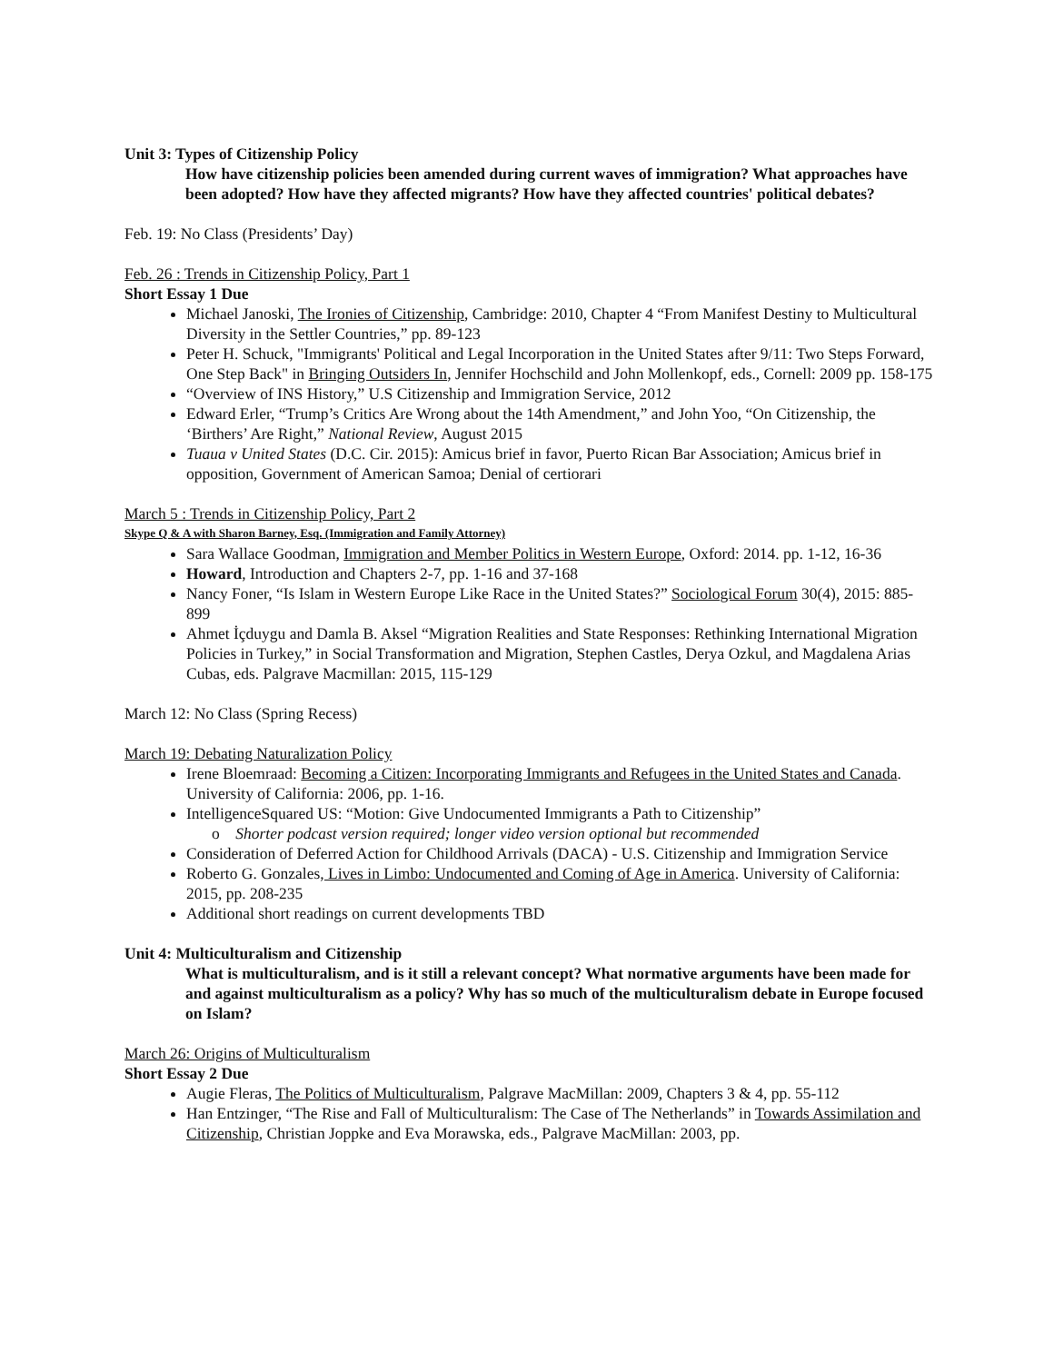Unit 3: Types of Citizenship Policy
How have citizenship policies been amended during current waves of immigration? What approaches have been adopted? How have they affected migrants? How have they affected countries' political debates?
Feb. 19: No Class (Presidents’ Day)
Feb. 26 : Trends in Citizenship Policy, Part 1
Short Essay 1 Due
Michael Janoski, The Ironies of Citizenship, Cambridge: 2010, Chapter 4 “From Manifest Destiny to Multicultural Diversity in the Settler Countries,” pp. 89-123
Peter H. Schuck, "Immigrants' Political and Legal Incorporation in the United States after 9/11: Two Steps Forward, One Step Back" in Bringing Outsiders In, Jennifer Hochschild and John Mollenkopf, eds., Cornell: 2009 pp. 158-175
“Overview of INS History,” U.S Citizenship and Immigration Service, 2012
Edward Erler, “Trump’s Critics Are Wrong about the 14th Amendment,” and John Yoo, “On Citizenship, the ‘Birthers’ Are Right,” National Review, August 2015
Tuaua v United States (D.C. Cir. 2015): Amicus brief in favor, Puerto Rican Bar Association; Amicus brief in opposition, Government of American Samoa; Denial of certiorari
March 5 : Trends in Citizenship Policy, Part 2
Skype Q & A with Sharon Barney, Esq. (Immigration and Family Attorney)
Sara Wallace Goodman, Immigration and Member Politics in Western Europe, Oxford: 2014. pp. 1-12, 16-36
Howard, Introduction and Chapters 2-7, pp. 1-16 and 37-168
Nancy Foner, “Is Islam in Western Europe Like Race in the United States?” Sociological Forum 30(4), 2015: 885-899
Ahmet İçduygu and Damla B. Aksel “Migration Realities and State Responses: Rethinking International Migration Policies in Turkey,” in Social Transformation and Migration, Stephen Castles, Derya Ozkul, and Magdalena Arias Cubas, eds. Palgrave Macmillan: 2015, 115-129
March 12: No Class (Spring Recess)
March 19: Debating Naturalization Policy
Irene Bloemraad: Becoming a Citizen: Incorporating Immigrants and Refugees in the United States and Canada. University of California: 2006, pp. 1-16.
IntelligenceSquared US: “Motion: Give Undocumented Immigrants a Path to Citizenship”
o Shorter podcast version required; longer video version optional but recommended
Consideration of Deferred Action for Childhood Arrivals (DACA) - U.S. Citizenship and Immigration Service
Roberto G. Gonzales, Lives in Limbo: Undocumented and Coming of Age in America. University of California: 2015, pp. 208-235
Additional short readings on current developments TBD
Unit 4: Multiculturalism and Citizenship
What is multiculturalism, and is it still a relevant concept? What normative arguments have been made for and against multiculturalism as a policy? Why has so much of the multiculturalism debate in Europe focused on Islam?
March 26: Origins of Multiculturalism
Short Essay 2 Due
Augie Fleras, The Politics of Multiculturalism, Palgrave MacMillan: 2009, Chapters 3 & 4, pp. 55-112
Han Entzinger, “The Rise and Fall of Multiculturalism: The Case of The Netherlands” in Towards Assimilation and Citizenship, Christian Joppke and Eva Morawska, eds., Palgrave MacMillan: 2003, pp.